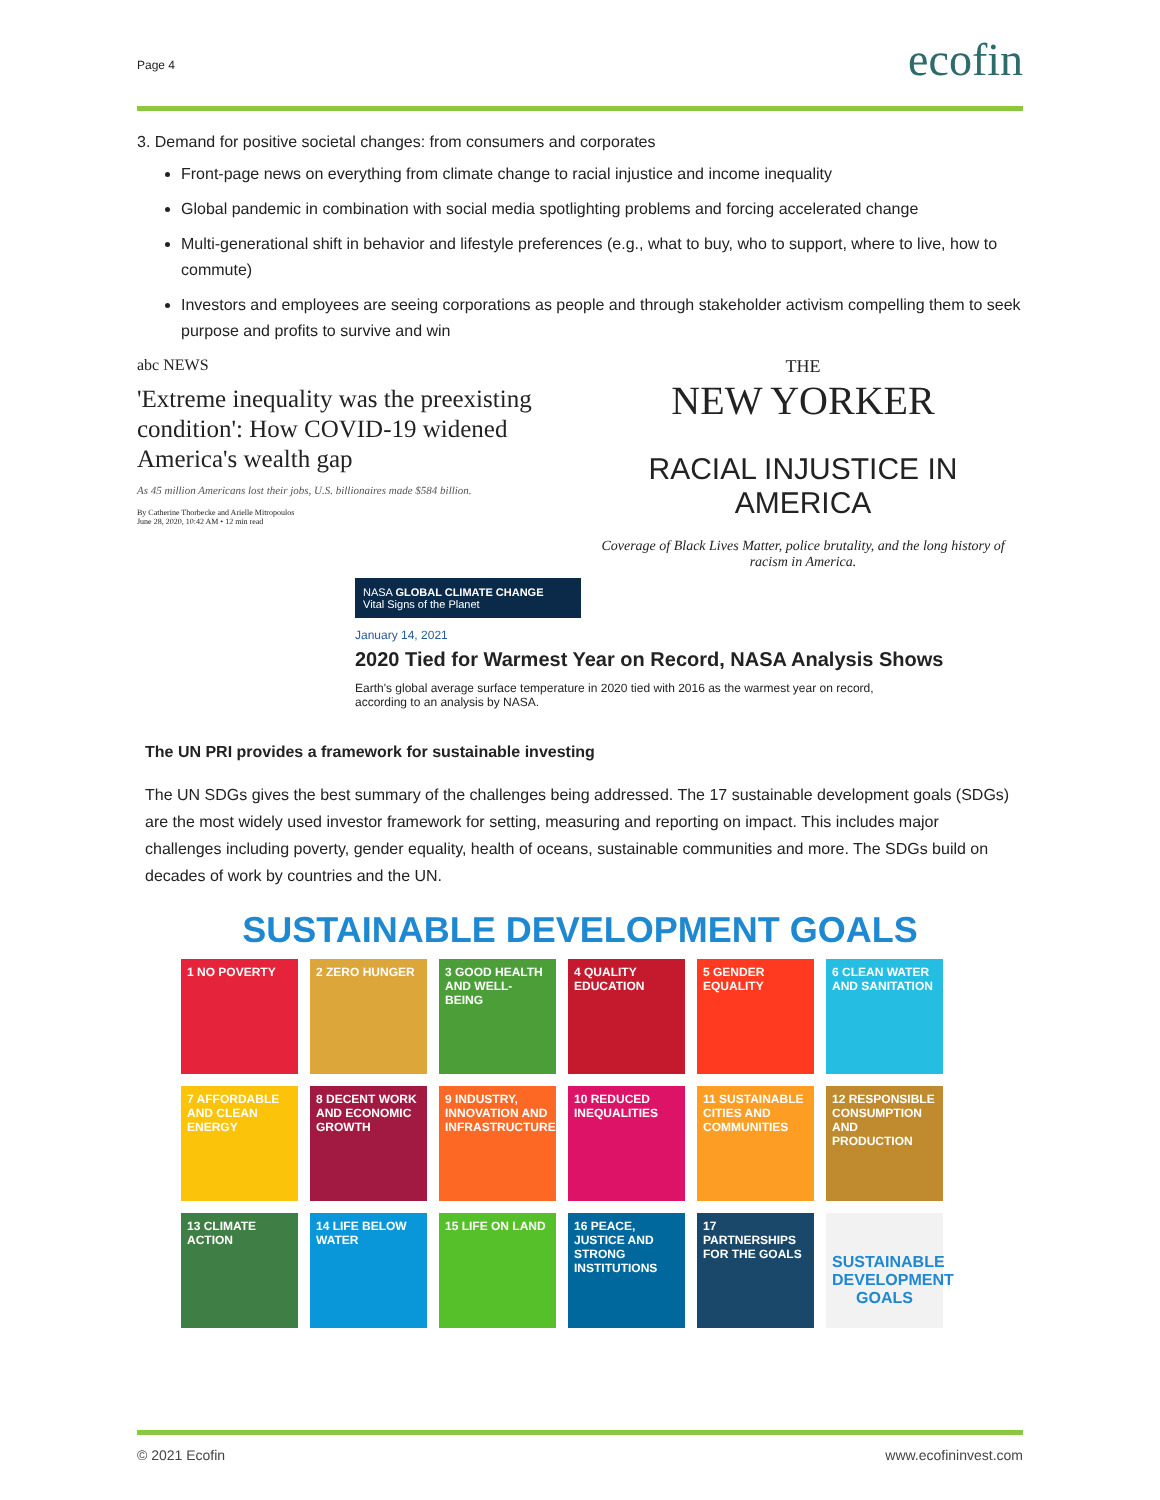Page 4 ecofin
3. Demand for positive societal changes: from consumers and corporates
Front-page news on everything from climate change to racial injustice and income inequality
Global pandemic in combination with social media spotlighting problems and forcing accelerated change
Multi-generational shift in behavior and lifestyle preferences (e.g., what to buy, who to support, where to live, how to commute)
Investors and employees are seeing corporations as people and through stakeholder activism compelling them to seek purpose and profits to survive and win
abc NEWS
'Extreme inequality was the preexisting condition': How COVID-19 widened America's wealth gap
As 45 million Americans lost their jobs, U.S. billionaires made $584 billion.
By Catherine Thorbecke and Arielle Mitropoulos
June 28, 2020, 10:42 AM • 12 min read
THE
NEW YORKER
RACIAL INJUSTICE IN AMERICA
Coverage of Black Lives Matter, police brutality, and the long history of racism in America.
NASA GLOBAL CLIMATE CHANGE
Vital Signs of the Planet
January 14, 2021
2020 Tied for Warmest Year on Record, NASA Analysis Shows
Earth's global average surface temperature in 2020 tied with 2016 as the warmest year on record,
according to an analysis by NASA.
The UN PRI provides a framework for sustainable investing
The UN SDGs gives the best summary of the challenges being addressed. The 17 sustainable development goals (SDGs) are the most widely used investor framework for setting, measuring and reporting on impact. This includes major challenges including poverty, gender equality, health of oceans, sustainable communities and more. The SDGs build on decades of work by countries and the UN.
SUSTAINABLE DEVELOPMENT GOALS
1 NO POVERTY
2 ZERO HUNGER
3 GOOD HEALTH AND WELL-BEING
4 QUALITY EDUCATION
5 GENDER EQUALITY
6 CLEAN WATER AND SANITATION
7 AFFORDABLE AND CLEAN ENERGY
8 DECENT WORK AND ECONOMIC GROWTH
9 INDUSTRY, INNOVATION AND INFRASTRUCTURE
10 REDUCED INEQUALITIES
11 SUSTAINABLE CITIES AND COMMUNITIES
12 RESPONSIBLE CONSUMPTION AND PRODUCTION
13 CLIMATE ACTION
14 LIFE BELOW WATER
15 LIFE ON LAND
16 PEACE, JUSTICE AND STRONG INSTITUTIONS
17 PARTNERSHIPS FOR THE GOALS
SUSTAINABLE DEVELOPMENT GOALS
© 2021 Ecofin www.ecofininvest.com